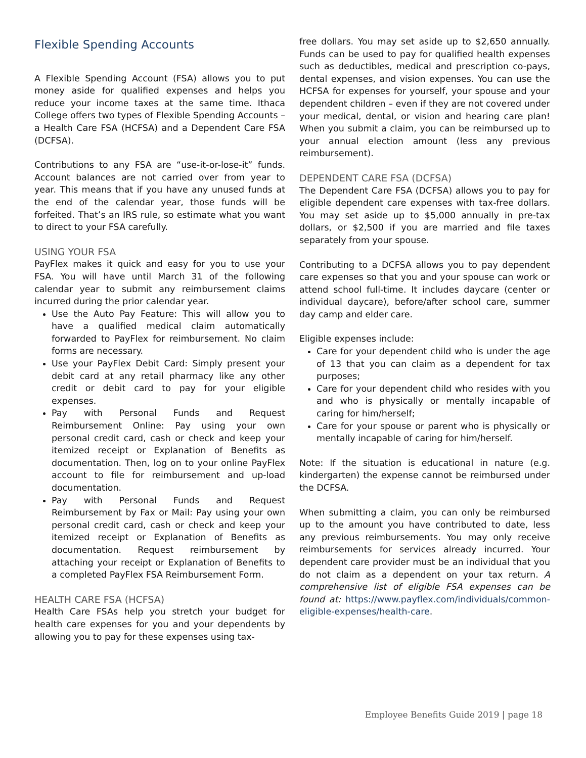Flexible Spending Accounts
A Flexible Spending Account (FSA) allows you to put money aside for qualified expenses and helps you reduce your income taxes at the same time. Ithaca College offers two types of Flexible Spending Accounts – a Health Care FSA (HCFSA) and a Dependent Care FSA (DCFSA).
Contributions to any FSA are “use-it-or-lose-it” funds. Account balances are not carried over from year to year. This means that if you have any unused funds at the end of the calendar year, those funds will be forfeited. That’s an IRS rule, so estimate what you want to direct to your FSA carefully.
USING YOUR FSA
PayFlex makes it quick and easy for you to use your FSA. You will have until March 31 of the following calendar year to submit any reimbursement claims incurred during the prior calendar year.
Use the Auto Pay Feature: This will allow you to have a qualified medical claim automatically forwarded to PayFlex for reimbursement. No claim forms are necessary.
Use your PayFlex Debit Card: Simply present your debit card at any retail pharmacy like any other credit or debit card to pay for your eligible expenses.
Pay with Personal Funds and Request Reimbursement Online: Pay using your own personal credit card, cash or check and keep your itemized receipt or Explanation of Benefits as documentation. Then, log on to your online PayFlex account to file for reimbursement and up-load documentation.
Pay with Personal Funds and Request Reimbursement by Fax or Mail: Pay using your own personal credit card, cash or check and keep your itemized receipt or Explanation of Benefits as documentation. Request reimbursement by attaching your receipt or Explanation of Benefits to a completed PayFlex FSA Reimbursement Form.
HEALTH CARE FSA (HCFSA)
Health Care FSAs help you stretch your budget for health care expenses for you and your dependents by allowing you to pay for these expenses using tax-
free dollars. You may set aside up to $2,650 annually. Funds can be used to pay for qualified health expenses such as deductibles, medical and prescription co-pays, dental expenses, and vision expenses. You can use the HCFSA for expenses for yourself, your spouse and your dependent children – even if they are not covered under your medical, dental, or vision and hearing care plan! When you submit a claim, you can be reimbursed up to your annual election amount (less any previous reimbursement).
DEPENDENT CARE FSA (DCFSA)
The Dependent Care FSA (DCFSA) allows you to pay for eligible dependent care expenses with tax-free dollars. You may set aside up to $5,000 annually in pre-tax dollars, or $2,500 if you are married and file taxes separately from your spouse.
Contributing to a DCFSA allows you to pay dependent care expenses so that you and your spouse can work or attend school full-time. It includes daycare (center or individual daycare), before/after school care, summer day camp and elder care.
Eligible expenses include:
Care for your dependent child who is under the age of 13 that you can claim as a dependent for tax purposes;
Care for your dependent child who resides with you and who is physically or mentally incapable of caring for him/herself;
Care for your spouse or parent who is physically or mentally incapable of caring for him/herself.
Note: If the situation is educational in nature (e.g. kindergarten) the expense cannot be reimbursed under the DCFSA.
When submitting a claim, you can only be reimbursed up to the amount you have contributed to date, less any previous reimbursements. You may only receive reimbursements for services already incurred. Your dependent care provider must be an individual that you do not claim as a dependent on your tax return. A comprehensive list of eligible FSA expenses can be found at: https://www.payflex.com/individuals/common-eligible-expenses/health-care.
Employee Benefits Guide 2019 | page 18